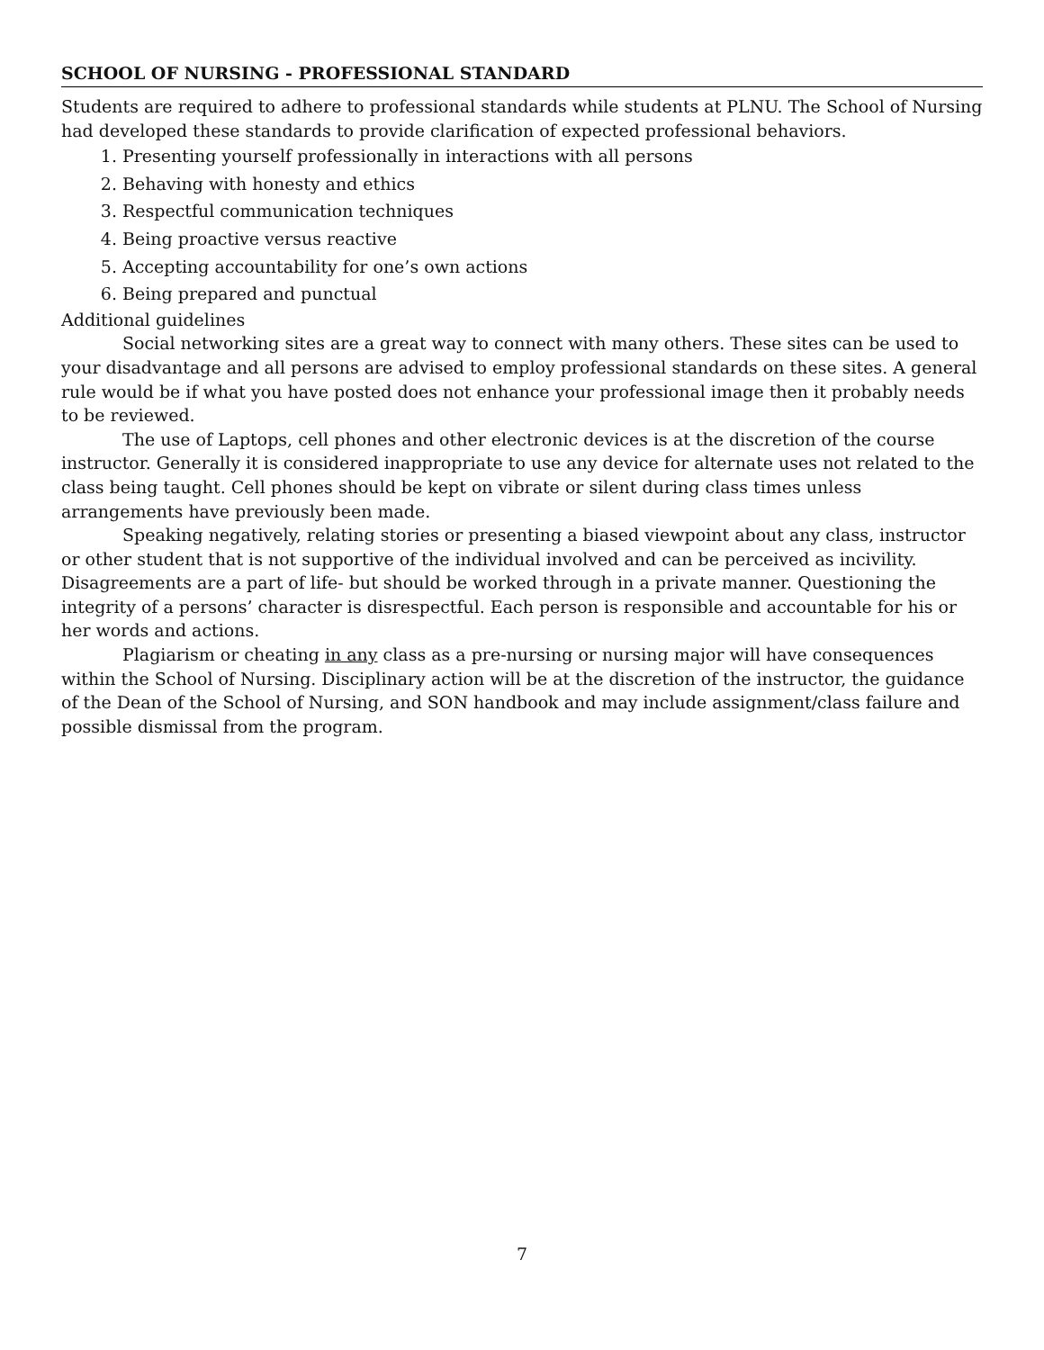SCHOOL OF NURSING - PROFESSIONAL STANDARD
Students are required to adhere to professional standards while students at PLNU. The School of Nursing had developed these standards to provide clarification of expected professional behaviors.
1. Presenting yourself professionally in interactions with all persons
2. Behaving with honesty and ethics
3. Respectful communication techniques
4. Being proactive versus reactive
5. Accepting accountability for one’s own actions
6. Being prepared and punctual
Additional guidelines
Social networking sites are a great way to connect with many others. These sites can be used to your disadvantage and all persons are advised to employ professional standards on these sites. A general rule would be if what you have posted does not enhance your professional image then it probably needs to be reviewed.
The use of Laptops, cell phones and other electronic devices is at the discretion of the course instructor. Generally it is considered inappropriate to use any device for alternate uses not related to the class being taught. Cell phones should be kept on vibrate or silent during class times unless arrangements have previously been made.
Speaking negatively, relating stories or presenting a biased viewpoint about any class, instructor or other student that is not supportive of the individual involved and can be perceived as incivility. Disagreements are a part of life- but should be worked through in a private manner. Questioning the integrity of a persons’ character is disrespectful. Each person is responsible and accountable for his or her words and actions.
Plagiarism or cheating in any class as a pre-nursing or nursing major will have consequences within the School of Nursing. Disciplinary action will be at the discretion of the instructor, the guidance of the Dean of the School of Nursing, and SON handbook and may include assignment/class failure and possible dismissal from the program.
7